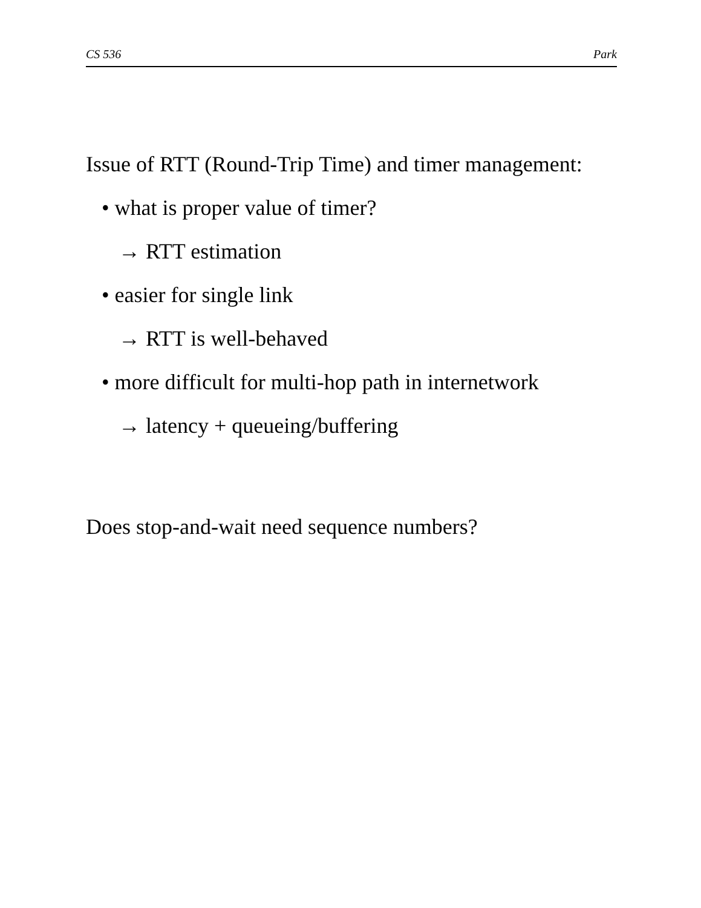CS 536 Park
Issue of RTT (Round-Trip Time) and timer management:
• what is proper value of timer?
→ RTT estimation
• easier for single link
→ RTT is well-behaved
• more difficult for multi-hop path in internetwork
→ latency + queueing/buffering
Does stop-and-wait need sequence numbers?